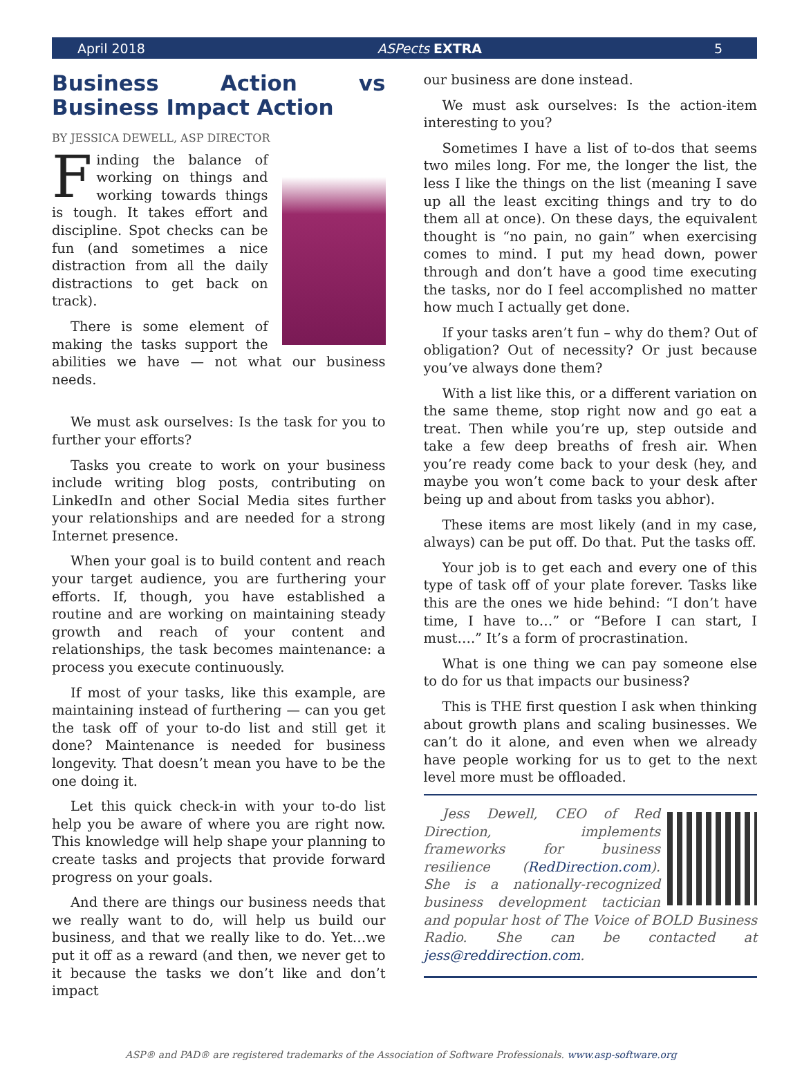April 2018 ASPects EXTRA 5
Business Action vs Business Impact Action
BY JESSICA DEWELL, ASP DIRECTOR
Finding the balance of working on things and working towards things is tough. It takes effort and discipline. Spot checks can be fun (and sometimes a nice distraction from all the daily distractions to get back on track).
There is some element of making the tasks support the abilities we have — not what our business needs.
We must ask ourselves: Is the task for you to further your efforts?
Tasks you create to work on your business include writing blog posts, contributing on LinkedIn and other Social Media sites further your relationships and are needed for a strong Internet presence.
When your goal is to build content and reach your target audience, you are furthering your efforts. If, though, you have established a routine and are working on maintaining steady growth and reach of your content and relationships, the task becomes maintenance: a process you execute continuously.
If most of your tasks, like this example, are maintaining instead of furthering — can you get the task off of your to-do list and still get it done? Maintenance is needed for business longevity. That doesn’t mean you have to be the one doing it.
Let this quick check-in with your to-do list help you be aware of where you are right now. This knowledge will help shape your planning to create tasks and projects that provide forward progress on your goals.
And there are things our business needs that we really want to do, will help us build our business, and that we really like to do. Yet…we put it off as a reward (and then, we never get to it because the tasks we don’t like and don’t impact
our business are done instead.
We must ask ourselves: Is the action-item interesting to you?
Sometimes I have a list of to-dos that seems two miles long. For me, the longer the list, the less I like the things on the list (meaning I save up all the least exciting things and try to do them all at once). On these days, the equivalent thought is “no pain, no gain” when exercising comes to mind. I put my head down, power through and don’t have a good time executing the tasks, nor do I feel accomplished no matter how much I actually get done.
If your tasks aren’t fun – why do them? Out of obligation? Out of necessity? Or just because you’ve always done them?
With a list like this, or a different variation on the same theme, stop right now and go eat a treat. Then while you’re up, step outside and take a few deep breaths of fresh air. When you’re ready come back to your desk (hey, and maybe you won’t come back to your desk after being up and about from tasks you abhor).
These items are most likely (and in my case, always) can be put off. Do that. Put the tasks off.
Your job is to get each and every one of this type of task off of your plate forever. Tasks like this are the ones we hide behind: “I don’t have time, I have to…” or “Before I can start, I must….” It’s a form of procrastination.
What is one thing we can pay someone else to do for us that impacts our business?
This is THE first question I ask when thinking about growth plans and scaling businesses. We can’t do it alone, and even when we already have people working for us to get to the next level more must be offloaded.
Jess Dewell, CEO of Red Direction, implements frameworks for business resilience (RedDirection.com). She is a nationally-recognized business development tactician and popular host of The Voice of BOLD Business Radio. She can be contacted at jess@reddirection.com.
ASP® and PAD® are registered trademarks of the Association of Software Professionals. www.asp-software.org